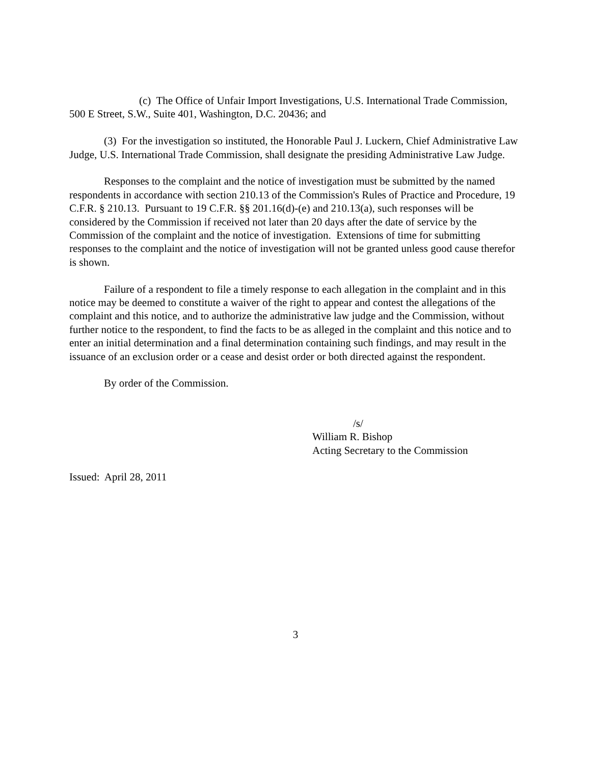(c) The Office of Unfair Import Investigations, U.S. International Trade Commission, 500 E Street, S.W., Suite 401, Washington, D.C. 20436; and
(3) For the investigation so instituted, the Honorable Paul J. Luckern, Chief Administrative Law Judge, U.S. International Trade Commission, shall designate the presiding Administrative Law Judge.
Responses to the complaint and the notice of investigation must be submitted by the named respondents in accordance with section 210.13 of the Commission's Rules of Practice and Procedure, 19 C.F.R. § 210.13. Pursuant to 19 C.F.R. §§ 201.16(d)-(e) and 210.13(a), such responses will be considered by the Commission if received not later than 20 days after the date of service by the Commission of the complaint and the notice of investigation. Extensions of time for submitting responses to the complaint and the notice of investigation will not be granted unless good cause therefor is shown.
Failure of a respondent to file a timely response to each allegation in the complaint and in this notice may be deemed to constitute a waiver of the right to appear and contest the allegations of the complaint and this notice, and to authorize the administrative law judge and the Commission, without further notice to the respondent, to find the facts to be as alleged in the complaint and this notice and to enter an initial determination and a final determination containing such findings, and may result in the issuance of an exclusion order or a cease and desist order or both directed against the respondent.
By order of the Commission.
/s/
William R. Bishop
Acting Secretary to the Commission
Issued: April 28, 2011
3